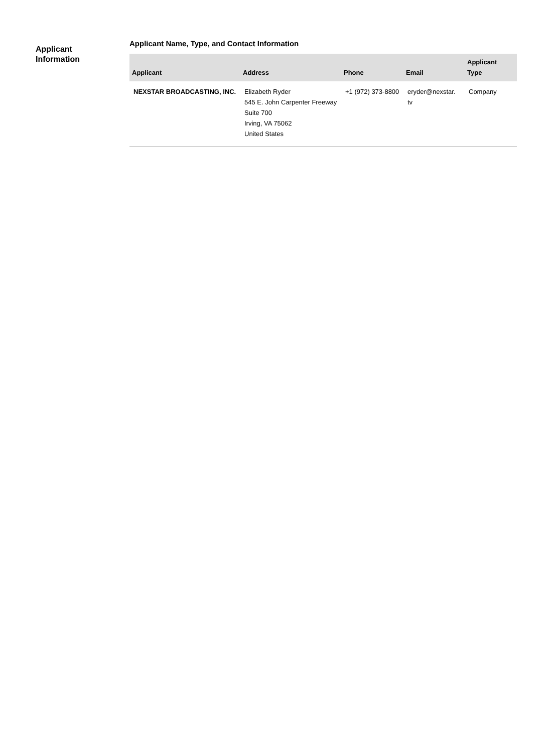Applicant
Information
Applicant Name, Type, and Contact Information
| Applicant | Address | Phone | Email | Applicant Type |
| --- | --- | --- | --- | --- |
| NEXSTAR BROADCASTING, INC. | Elizabeth Ryder 545 E. John Carpenter Freeway Suite 700 Irving, VA 75062 United States | +1 (972) 373-8800 | eryder@nexstar. tv | Company |